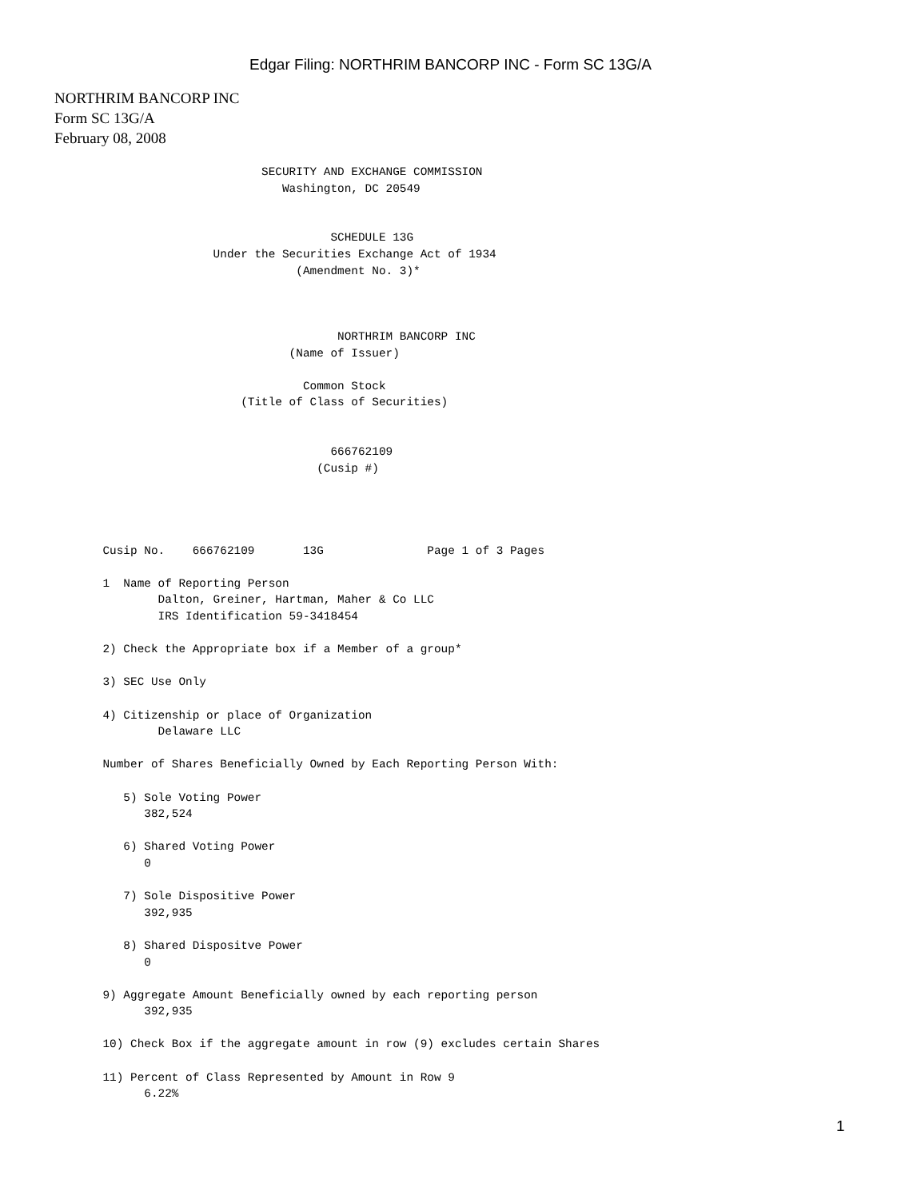Edgar Filing: NORTHRIM BANCORP INC - Form SC 13G/A
NORTHRIM BANCORP INC
Form SC 13G/A
February 08, 2008
                              SECURITY AND EXCHANGE COMMISSION
                                 Washington, DC 20549


                                        SCHEDULE 13G
                       Under the Securities Exchange Act of 1934
                                   (Amendment No. 3)*



                                         NORTHRIM BANCORP INC
                                  (Name of Issuer)

                                    Common Stock
                           (Title of Class of Securities)


                                        666762109
                                      (Cusip #)




       Cusip No.    666762109       13G               Page 1 of 3 Pages

       1  Name of Reporting Person
               Dalton, Greiner, Hartman, Maher & Co LLC
               IRS Identification 59-3418454

       2) Check the Appropriate box if a Member of a group*

       3) SEC Use Only

       4) Citizenship or place of Organization
               Delaware LLC

       Number of Shares Beneficially Owned by Each Reporting Person With:

          5) Sole Voting Power
             382,524

          6) Shared Voting Power
             0

          7) Sole Dispositive Power
             392,935

          8) Shared Dispositve Power
             0

       9) Aggregate Amount Beneficially owned by each reporting person
             392,935

       10) Check Box if the aggregate amount in row (9) excludes certain Shares

       11) Percent of Class Represented by Amount in Row 9
             6.22%
1